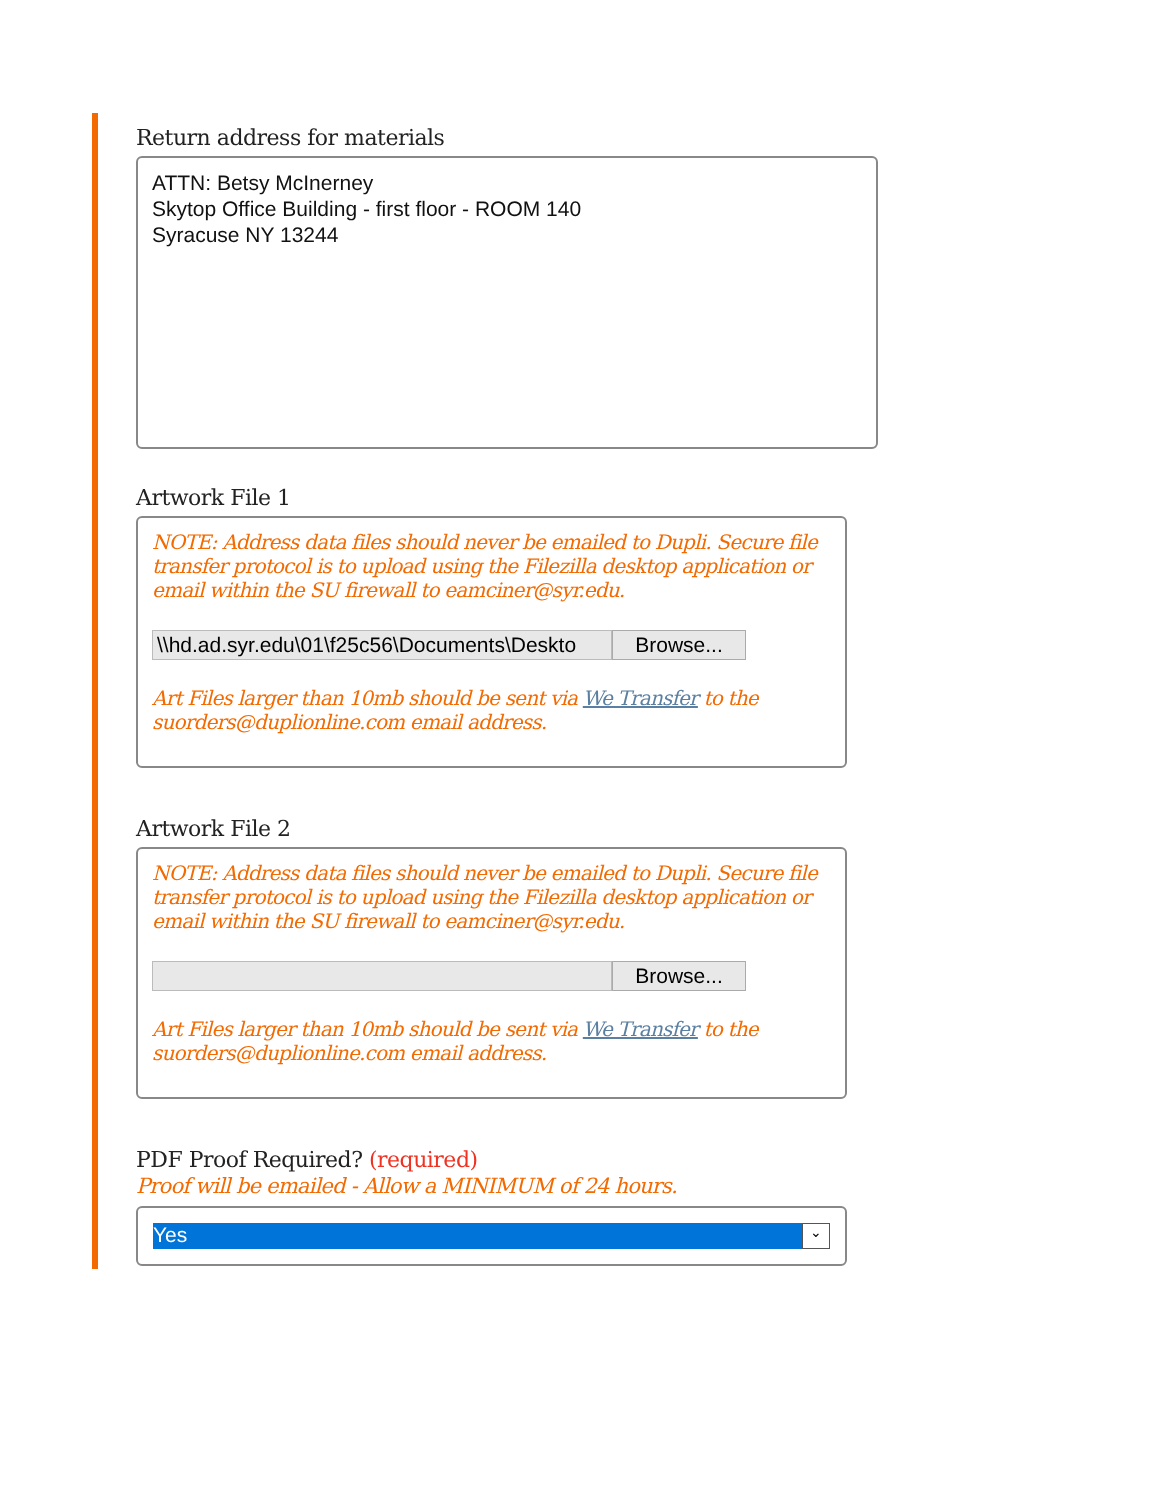Return address for materials
ATTN: Betsy McInerney
Skytop Office Building - first floor - ROOM 140
Syracuse NY 13244
Artwork File 1
NOTE: Address data files should never be emailed to Dupli. Secure file transfer protocol is to upload using the Filezilla desktop application or email within the SU firewall to eamciner@syr.edu.
\\hd.ad.syr.edu\01\f25c56\Documents\Deskto Browse...
Art Files larger than 10mb should be sent via We Transfer to the suorders@duplionline.com email address.
Artwork File 2
NOTE: Address data files should never be emailed to Dupli. Secure file transfer protocol is to upload using the Filezilla desktop application or email within the SU firewall to eamciner@syr.edu.
Browse...
Art Files larger than 10mb should be sent via We Transfer to the suorders@duplionline.com email address.
PDF Proof Required? (required)
Proof will be emailed - Allow a MINIMUM of 24 hours.
Yes ⌄